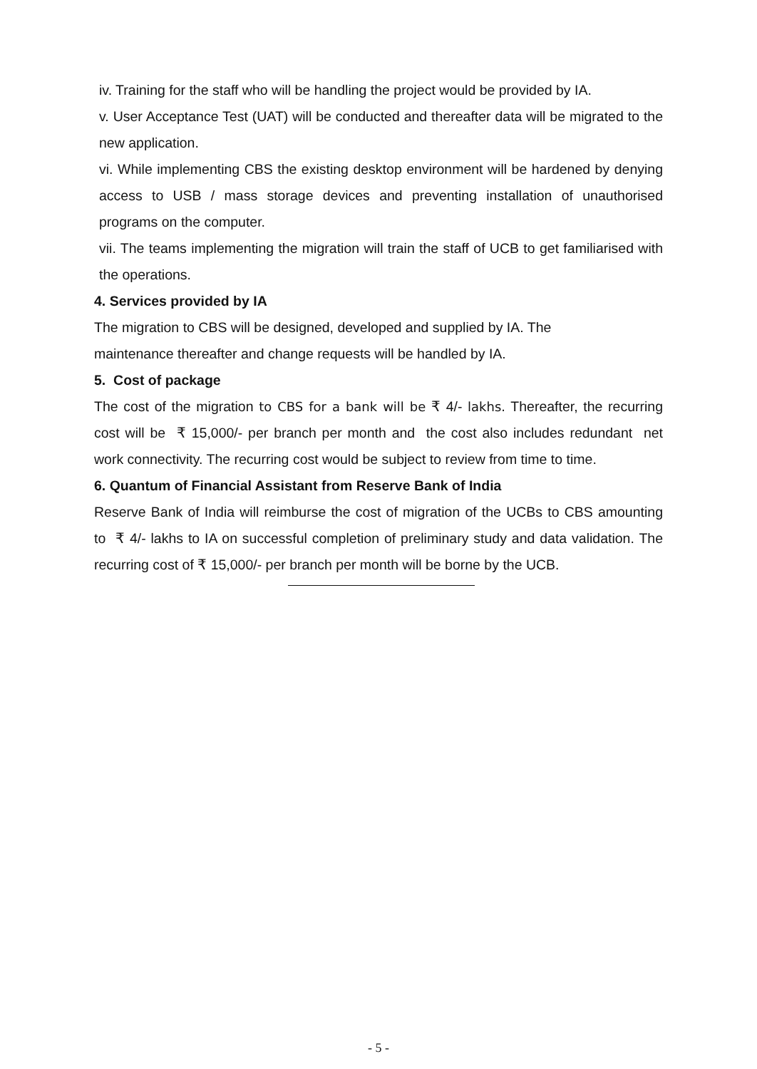iv. Training for the staff who will be handling the project would be provided by IA.
v. User Acceptance Test (UAT) will be conducted and thereafter data will be migrated to the new application.
vi. While implementing CBS the existing desktop environment will be hardened by denying access to USB / mass storage devices and preventing installation of unauthorised programs on the computer.
vii. The teams implementing the migration will train the staff of UCB to get familiarised with the operations.
4. Services provided by IA
The migration to CBS will be designed, developed and supplied by IA. The
maintenance thereafter and change requests will be handled by IA.
5. Cost of package
The cost of the migration to CBS for a bank will be ₹ 4/- lakhs. Thereafter, the recurring cost will be ₹ 15,000/- per branch per month and the cost also includes redundant net work connectivity. The recurring cost would be subject to review from time to time.
6. Quantum of Financial Assistant from Reserve Bank of India
Reserve Bank of India will reimburse the cost of migration of the UCBs to CBS amounting to ₹ 4/- lakhs to IA on successful completion of preliminary study and data validation. The recurring cost of ₹ 15,000/- per branch per month will be borne by the UCB.
- 5 -